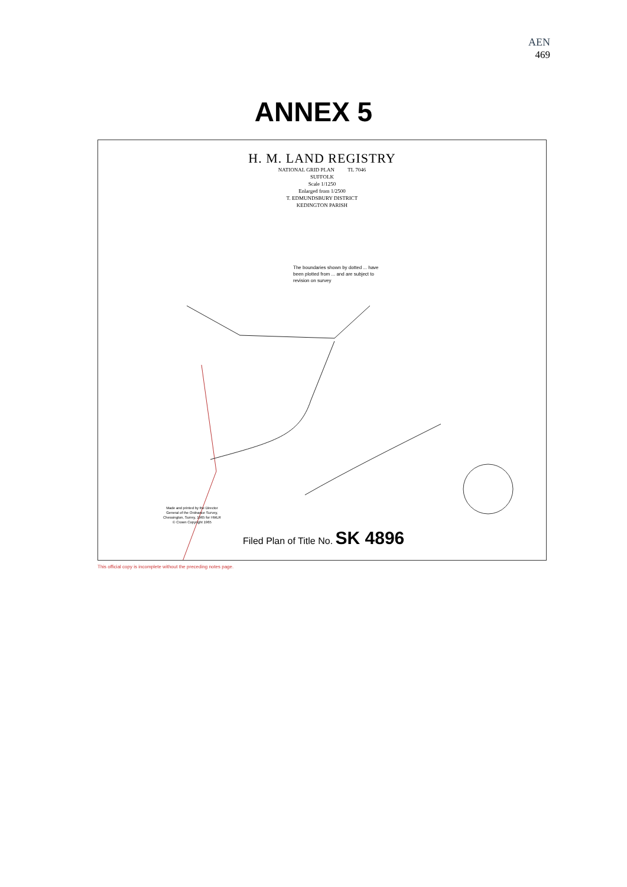AEN
469
ANNEX 5
H. M. LAND REGISTRY
NATIONAL GRID PLAN TL 7046
SUFFOLK
Scale 1/1250
Enlarged from 1/2500
T. EDMUNDSBURY DISTRICT
KEDINGTON PARISH
The boundaries shown by dotted ... have been plotted from ... and are subject to revision on survey
Made and printed by the Director
General of the Ordnance Survey,
Chessington, Surrey, 1965 for HMLR
© Crown Copyright 1965
Filed Plan of Title No. SK 4896
This official copy is incomplete without the preceding notes page.